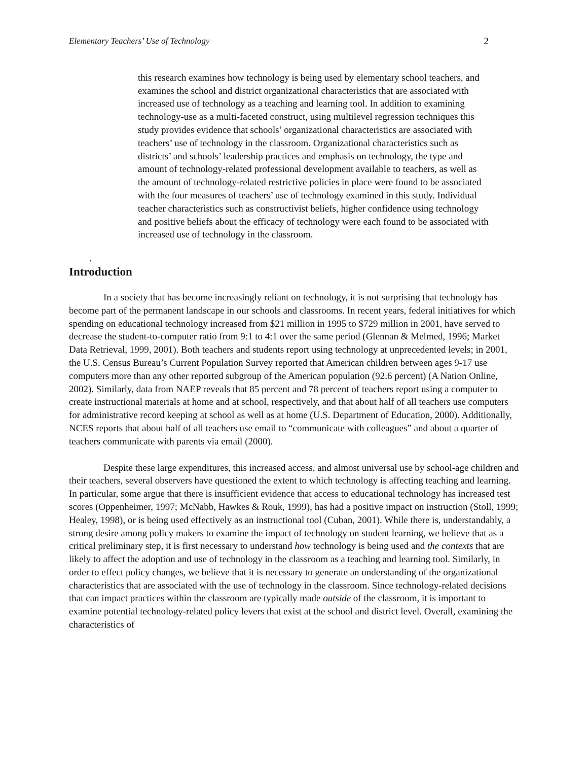Elementary Teachers’ Use of Technology 2
this research examines how technology is being used by elementary school teachers, and examines the school and district organizational characteristics that are associated with increased use of technology as a teaching and learning tool. In addition to examining technology-use as a multi-faceted construct, using multilevel regression techniques this study provides evidence that schools’ organizational characteristics are associated with teachers’ use of technology in the classroom. Organizational characteristics such as districts’ and schools’ leadership practices and emphasis on technology, the type and amount of technology-related professional development available to teachers, as well as the amount of technology-related restrictive policies in place were found to be associated with the four measures of teachers’ use of technology examined in this study. Individual teacher characteristics such as constructivist beliefs, higher confidence using technology and positive beliefs about the efficacy of technology were each found to be associated with increased use of technology in the classroom.
.
Introduction
In a society that has become increasingly reliant on technology, it is not surprising that technology has become part of the permanent landscape in our schools and classrooms. In recent years, federal initiatives for which spending on educational technology increased from $21 million in 1995 to $729 million in 2001, have served to decrease the student-to-computer ratio from 9:1 to 4:1 over the same period (Glennan & Melmed, 1996; Market Data Retrieval, 1999, 2001). Both teachers and students report using technology at unprecedented levels; in 2001, the U.S. Census Bureau’s Current Population Survey reported that American children between ages 9-17 use computers more than any other reported subgroup of the American population (92.6 percent) (A Nation Online, 2002). Similarly, data from NAEP reveals that 85 percent and 78 percent of teachers report using a computer to create instructional materials at home and at school, respectively, and that about half of all teachers use computers for administrative record keeping at school as well as at home (U.S. Department of Education, 2000). Additionally, NCES reports that about half of all teachers use email to “communicate with colleagues” and about a quarter of teachers communicate with parents via email (2000).
Despite these large expenditures, this increased access, and almost universal use by school-age children and their teachers, several observers have questioned the extent to which technology is affecting teaching and learning. In particular, some argue that there is insufficient evidence that access to educational technology has increased test scores (Oppenheimer, 1997; McNabb, Hawkes & Rouk, 1999), has had a positive impact on instruction (Stoll, 1999; Healey, 1998), or is being used effectively as an instructional tool (Cuban, 2001). While there is, understandably, a strong desire among policy makers to examine the impact of technology on student learning, we believe that as a critical preliminary step, it is first necessary to understand how technology is being used and the contexts that are likely to affect the adoption and use of technology in the classroom as a teaching and learning tool. Similarly, in order to effect policy changes, we believe that it is necessary to generate an understanding of the organizational characteristics that are associated with the use of technology in the classroom. Since technology-related decisions that can impact practices within the classroom are typically made outside of the classroom, it is important to examine potential technology-related policy levers that exist at the school and district level. Overall, examining the characteristics of